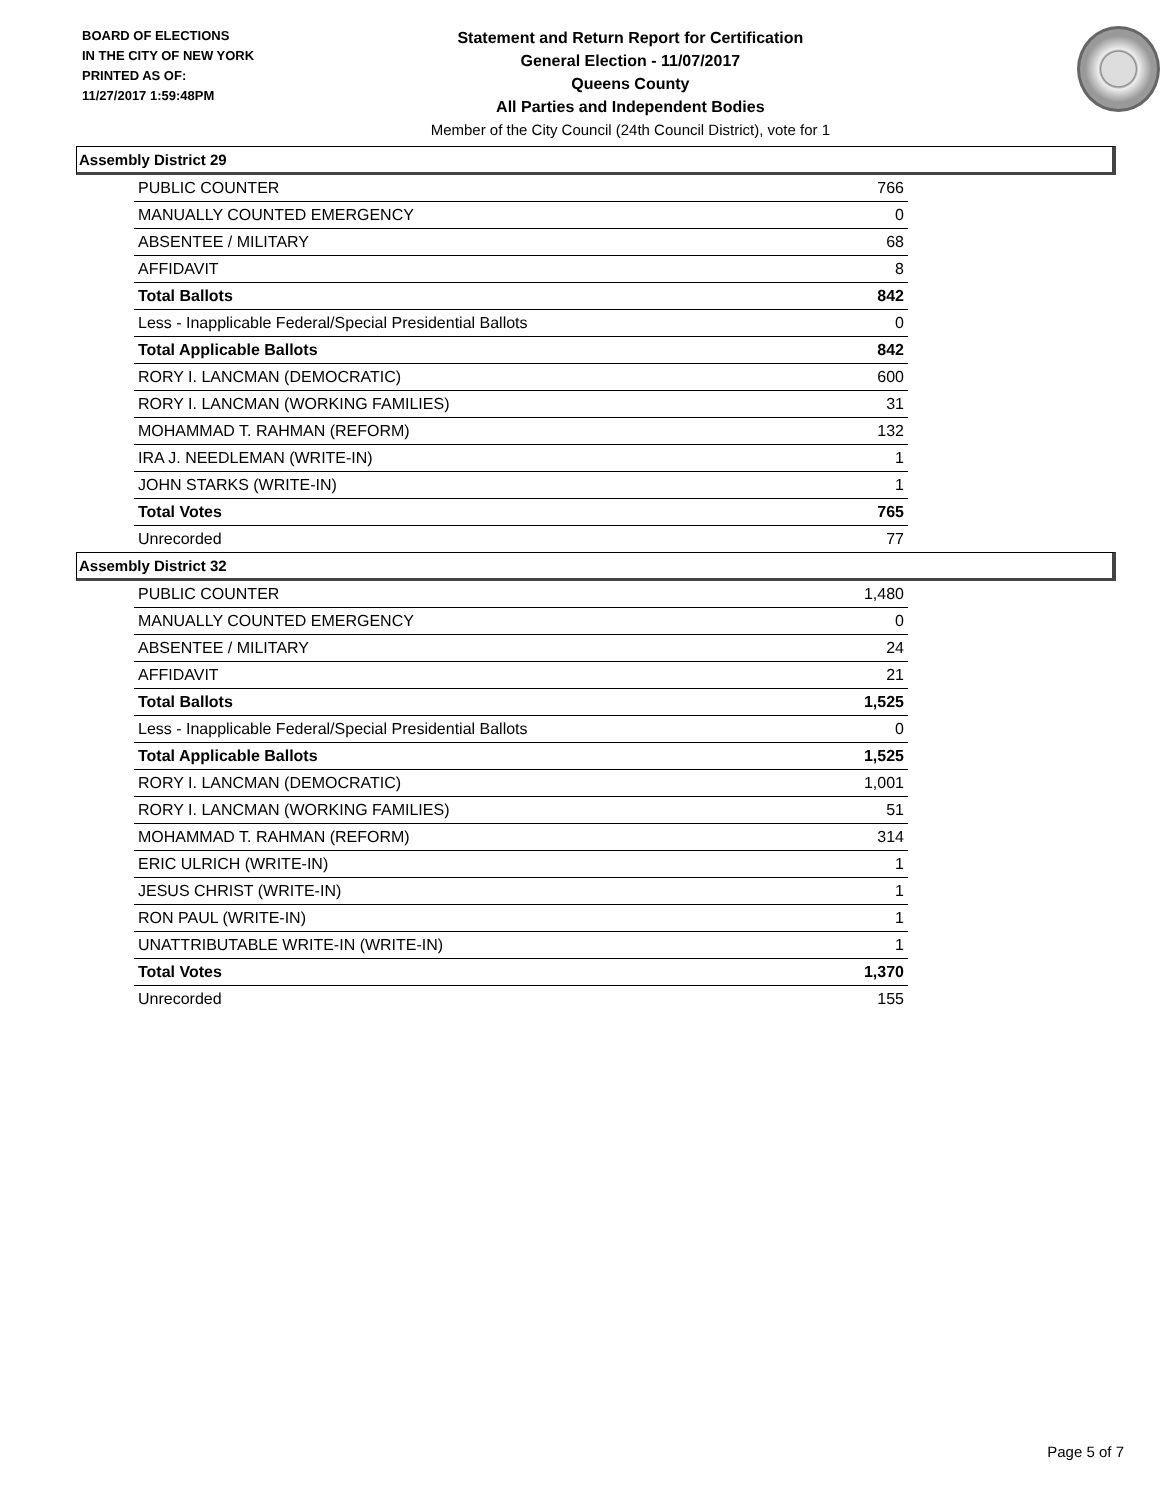BOARD OF ELECTIONS
IN THE CITY OF NEW YORK
PRINTED AS OF:
11/27/2017 1:59:48PM
Statement and Return Report for Certification
General Election - 11/07/2017
Queens County
All Parties and Independent Bodies
Member of the City Council (24th Council District), vote for 1
Assembly District 29
| PUBLIC COUNTER | 766 |
| MANUALLY COUNTED EMERGENCY | 0 |
| ABSENTEE / MILITARY | 68 |
| AFFIDAVIT | 8 |
| Total Ballots | 842 |
| Less - Inapplicable Federal/Special Presidential Ballots | 0 |
| Total Applicable Ballots | 842 |
| RORY I. LANCMAN (DEMOCRATIC) | 600 |
| RORY I. LANCMAN (WORKING FAMILIES) | 31 |
| MOHAMMAD T. RAHMAN (REFORM) | 132 |
| IRA J. NEEDLEMAN (WRITE-IN) | 1 |
| JOHN STARKS (WRITE-IN) | 1 |
| Total Votes | 765 |
| Unrecorded | 77 |
Assembly District 32
| PUBLIC COUNTER | 1,480 |
| MANUALLY COUNTED EMERGENCY | 0 |
| ABSENTEE / MILITARY | 24 |
| AFFIDAVIT | 21 |
| Total Ballots | 1,525 |
| Less - Inapplicable Federal/Special Presidential Ballots | 0 |
| Total Applicable Ballots | 1,525 |
| RORY I. LANCMAN (DEMOCRATIC) | 1,001 |
| RORY I. LANCMAN (WORKING FAMILIES) | 51 |
| MOHAMMAD T. RAHMAN (REFORM) | 314 |
| ERIC ULRICH (WRITE-IN) | 1 |
| JESUS CHRIST (WRITE-IN) | 1 |
| RON PAUL (WRITE-IN) | 1 |
| UNATTRIBUTABLE WRITE-IN (WRITE-IN) | 1 |
| Total Votes | 1,370 |
| Unrecorded | 155 |
Page 5 of 7